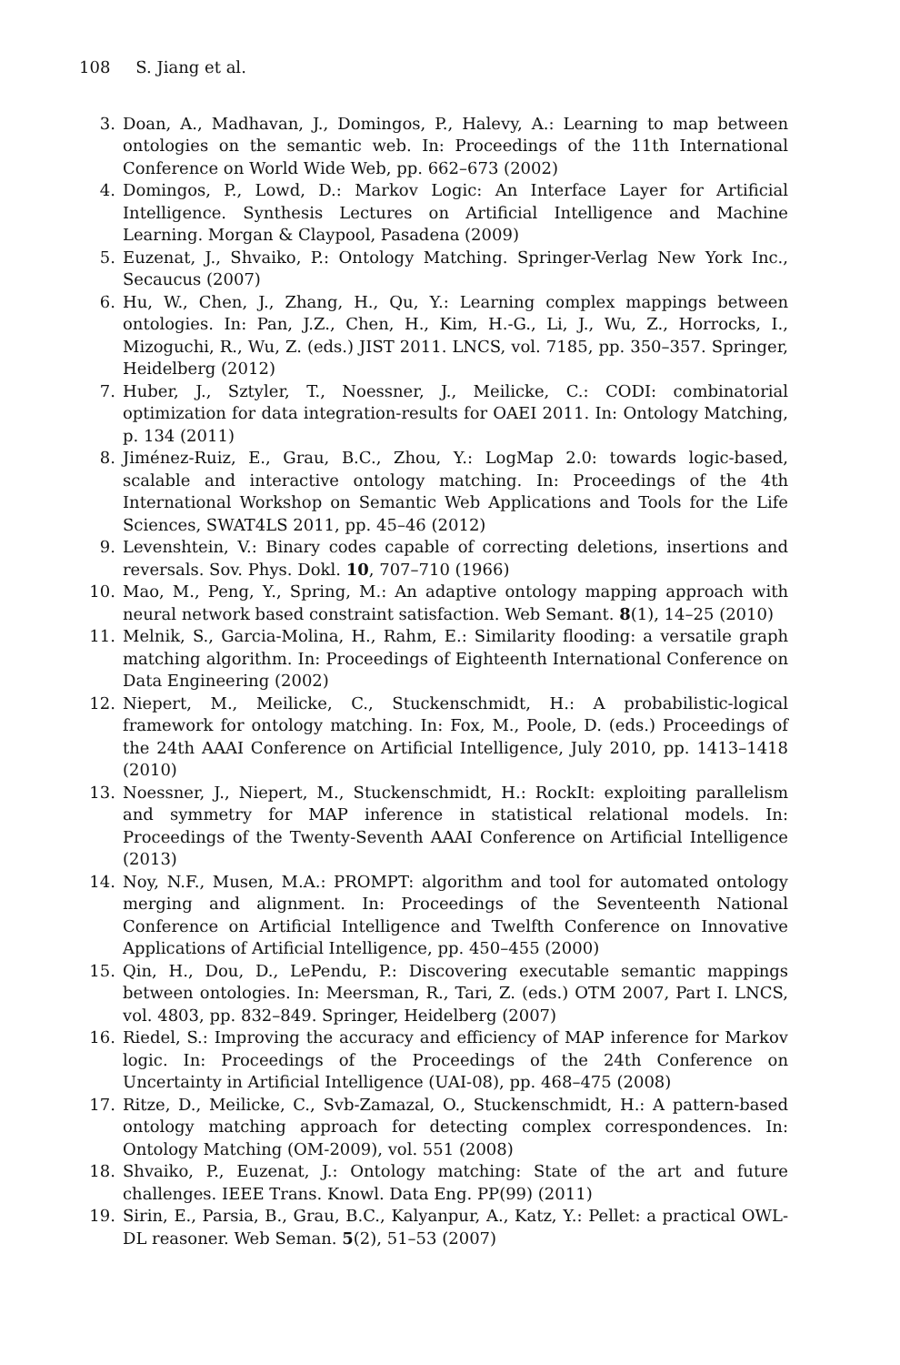108 S. Jiang et al.
3. Doan, A., Madhavan, J., Domingos, P., Halevy, A.: Learning to map between ontologies on the semantic web. In: Proceedings of the 11th International Conference on World Wide Web, pp. 662–673 (2002)
4. Domingos, P., Lowd, D.: Markov Logic: An Interface Layer for Artificial Intelligence. Synthesis Lectures on Artificial Intelligence and Machine Learning. Morgan & Claypool, Pasadena (2009)
5. Euzenat, J., Shvaiko, P.: Ontology Matching. Springer-Verlag New York Inc., Secaucus (2007)
6. Hu, W., Chen, J., Zhang, H., Qu, Y.: Learning complex mappings between ontologies. In: Pan, J.Z., Chen, H., Kim, H.-G., Li, J., Wu, Z., Horrocks, I., Mizoguchi, R., Wu, Z. (eds.) JIST 2011. LNCS, vol. 7185, pp. 350–357. Springer, Heidelberg (2012)
7. Huber, J., Sztyler, T., Noessner, J., Meilicke, C.: CODI: combinatorial optimization for data integration-results for OAEI 2011. In: Ontology Matching, p. 134 (2011)
8. Jiménez-Ruiz, E., Grau, B.C., Zhou, Y.: LogMap 2.0: towards logic-based, scalable and interactive ontology matching. In: Proceedings of the 4th International Workshop on Semantic Web Applications and Tools for the Life Sciences, SWAT4LS 2011, pp. 45–46 (2012)
9. Levenshtein, V.: Binary codes capable of correcting deletions, insertions and reversals. Sov. Phys. Dokl. 10, 707–710 (1966)
10. Mao, M., Peng, Y., Spring, M.: An adaptive ontology mapping approach with neural network based constraint satisfaction. Web Semant. 8(1), 14–25 (2010)
11. Melnik, S., Garcia-Molina, H., Rahm, E.: Similarity flooding: a versatile graph matching algorithm. In: Proceedings of Eighteenth International Conference on Data Engineering (2002)
12. Niepert, M., Meilicke, C., Stuckenschmidt, H.: A probabilistic-logical framework for ontology matching. In: Fox, M., Poole, D. (eds.) Proceedings of the 24th AAAI Conference on Artificial Intelligence, July 2010, pp. 1413–1418 (2010)
13. Noessner, J., Niepert, M., Stuckenschmidt, H.: RockIt: exploiting parallelism and symmetry for MAP inference in statistical relational models. In: Proceedings of the Twenty-Seventh AAAI Conference on Artificial Intelligence (2013)
14. Noy, N.F., Musen, M.A.: PROMPT: algorithm and tool for automated ontology merging and alignment. In: Proceedings of the Seventeenth National Conference on Artificial Intelligence and Twelfth Conference on Innovative Applications of Artificial Intelligence, pp. 450–455 (2000)
15. Qin, H., Dou, D., LePendu, P.: Discovering executable semantic mappings between ontologies. In: Meersman, R., Tari, Z. (eds.) OTM 2007, Part I. LNCS, vol. 4803, pp. 832–849. Springer, Heidelberg (2007)
16. Riedel, S.: Improving the accuracy and efficiency of MAP inference for Markov logic. In: Proceedings of the Proceedings of the 24th Conference on Uncertainty in Artificial Intelligence (UAI-08), pp. 468–475 (2008)
17. Ritze, D., Meilicke, C., Svb-Zamazal, O., Stuckenschmidt, H.: A pattern-based ontology matching approach for detecting complex correspondences. In: Ontology Matching (OM-2009), vol. 551 (2008)
18. Shvaiko, P., Euzenat, J.: Ontology matching: State of the art and future challenges. IEEE Trans. Knowl. Data Eng. PP(99) (2011)
19. Sirin, E., Parsia, B., Grau, B.C., Kalyanpur, A., Katz, Y.: Pellet: a practical OWL-DL reasoner. Web Seman. 5(2), 51–53 (2007)